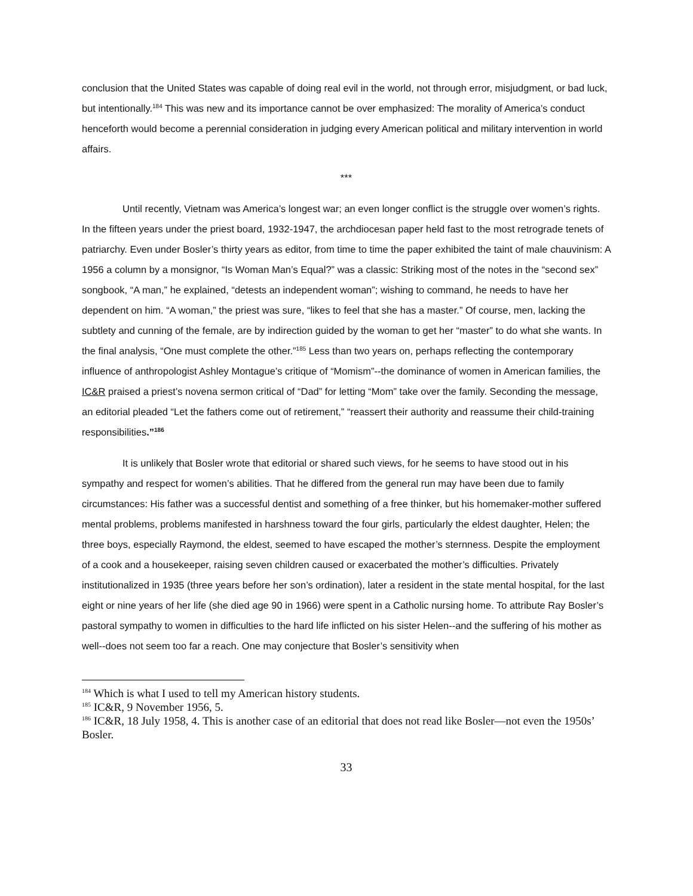conclusion that the United States was capable of doing real evil in the world, not through error, misjudgment, or bad luck, but intentionally.<sup>184</sup> This was new and its importance cannot be over emphasized: The morality of America’s conduct henceforth would become a perennial consideration in judging every American political and military intervention in world affairs.
***
Until recently, Vietnam was America’s longest war; an even longer conflict is the struggle over women’s rights. In the fifteen years under the priest board, 1932-1947, the archdiocesan paper held fast to the most retrograde tenets of patriarchy. Even under Bosler’s thirty years as editor, from time to time the paper exhibited the taint of male chauvinism: A 1956 a column by a monsignor, “Is Woman Man’s Equal?” was a classic: Striking most of the notes in the “second sex” songbook, “A man,” he explained, “detests an independent woman”; wishing to command, he needs to have her dependent on him. “A woman,” the priest was sure, “likes to feel that she has a master.” Of course, men, lacking the subtlety and cunning of the female, are by indirection guided by the woman to get her “master” to do what she wants. In the final analysis, “One must complete the other.”<sup>185</sup> Less than two years on, perhaps reflecting the contemporary influence of anthropologist Ashley Montague’s critique of “Momism”--the dominance of women in American families, the IC&R praised a priest’s novena sermon critical of “Dad” for letting “Mom” take over the family. Seconding the message, an editorial pleaded “Let the fathers come out of retirement,” “reassert their authority and reassume their child-training responsibilities.”<sup>186</sup>
It is unlikely that Bosler wrote that editorial or shared such views, for he seems to have stood out in his sympathy and respect for women’s abilities. That he differed from the general run may have been due to family circumstances: His father was a successful dentist and something of a free thinker, but his homemaker-mother suffered mental problems, problems manifested in harshness toward the four girls, particularly the eldest daughter, Helen; the three boys, especially Raymond, the eldest, seemed to have escaped the mother’s sternness. Despite the employment of a cook and a housekeeper, raising seven children caused or exacerbated the mother’s difficulties. Privately institutionalized in 1935 (three years before her son’s ordination), later a resident in the state mental hospital, for the last eight or nine years of her life (she died age 90 in 1966) were spent in a Catholic nursing home. To attribute Ray Bosler’s pastoral sympathy to women in difficulties to the hard life inflicted on his sister Helen--and the suffering of his mother as well--does not seem too far a reach. One may conjecture that Bosler’s sensitivity when
<sup>184</sup> Which is what I used to tell my American history students.
<sup>185</sup> IC&R, 9 November 1956, 5.
<sup>186</sup> IC&R, 18 July 1958, 4. This is another case of an editorial that does not read like Bosler—not even the 1950s’ Bosler.
33